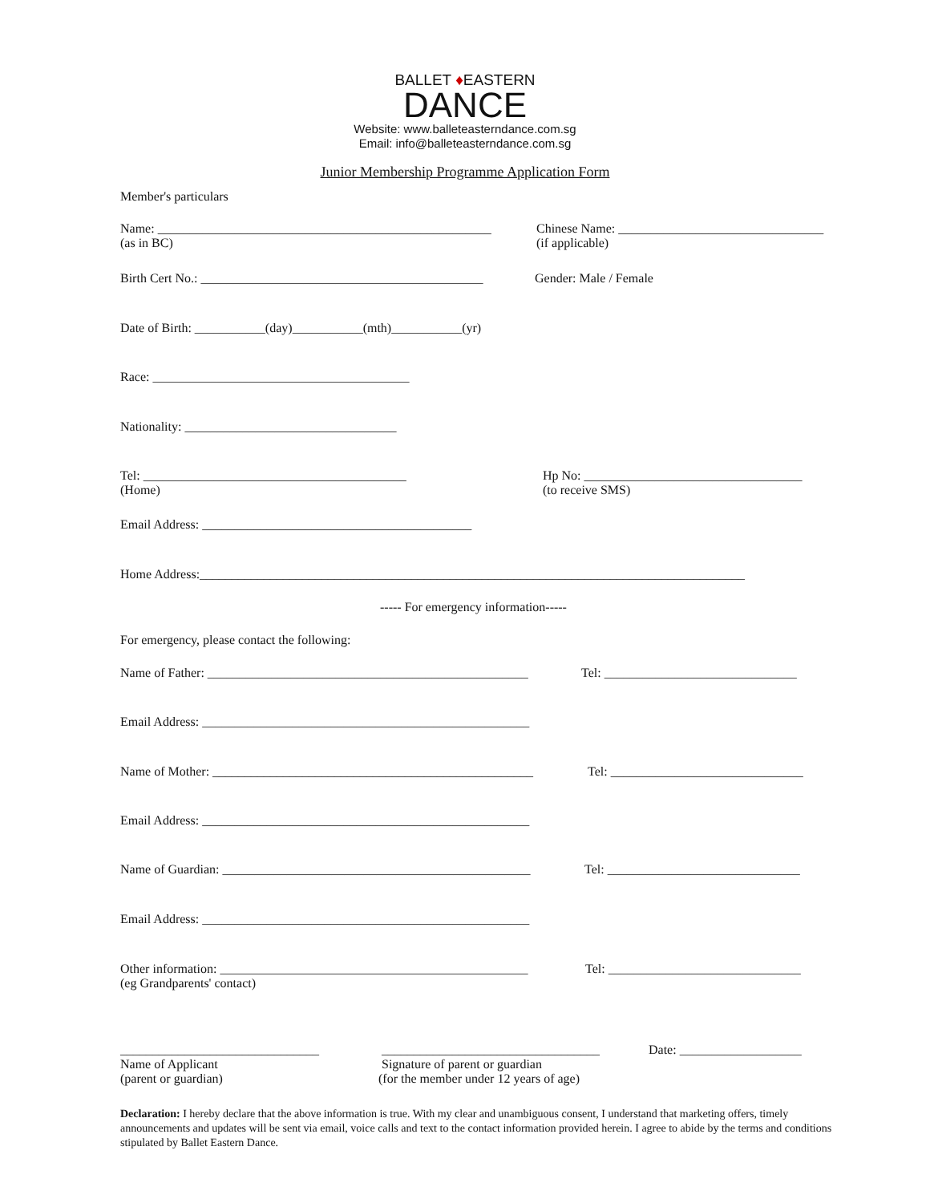BALLET ♦EASTERN
DANCE
Website: www.balleteasterndance.com.sg
Email: info@balleteasterndance.com.sg
Junior Membership Programme Application Form
Member's particulars
Name: ____________________________________________________
(as in BC)
Chinese Name: ________________________________
(if applicable)
Birth Cert No.: ____________________________________________
Gender: Male / Female
Date of Birth: ___________(day)___________(mth)___________(yr)
Race: ________________________________________
Nationality: _________________________________
Tel: _________________________________________
(Home)
Hp No: __________________________________
(to receive SMS)
Email Address: __________________________________________
Home Address:_____________________________________________________________________________________
----- For emergency information-----
For emergency, please contact the following:
Name of Father: __________________________________________________
Tel: ______________________________
Email Address: ___________________________________________________
Name of Mother: __________________________________________________
Tel: ______________________________
Email Address: ___________________________________________________
Name of Guardian: ________________________________________________
Tel: ______________________________
Email Address: ___________________________________________________
Other information: ________________________________________________
(eg Grandparents' contact)
Tel: ______________________________
Date: ___________________
_______________________________
Name of Applicant
(parent or guardian)
__________________________________
Signature of parent or guardian
(for the member under 12 years of age)
Declaration: I hereby declare that the above information is true. With my clear and unambiguous consent, I understand that marketing offers, timely announcements and updates will be sent via email, voice calls and text to the contact information provided herein. I agree to abide by the terms and conditions stipulated by Ballet Eastern Dance.